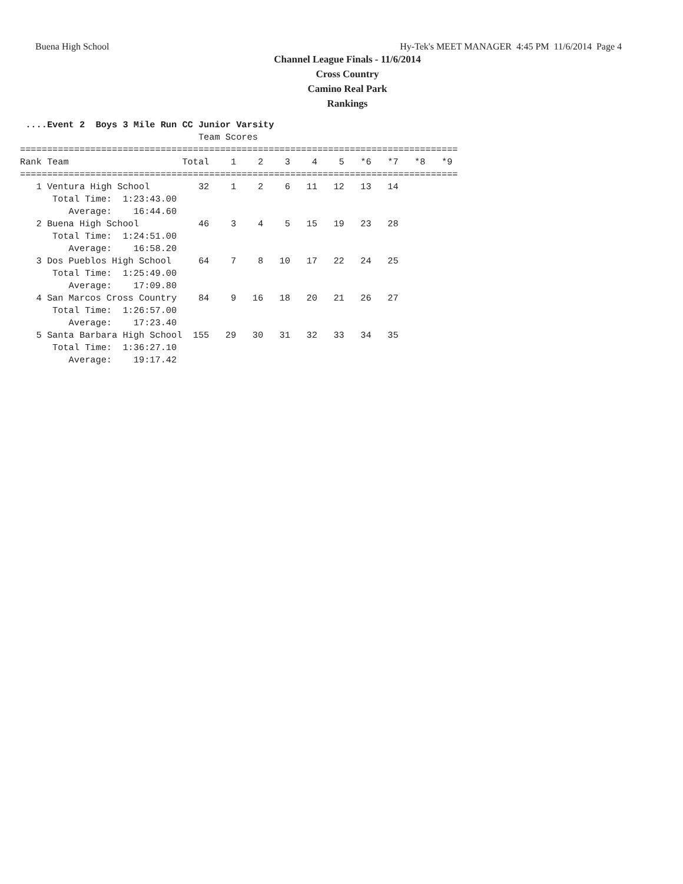Buena High School Hy-Tek's MEET MANAGER 4:45 PM 11/6/2014 Page 4
Channel League Finals - 11/6/2014
Cross Country
Camino Real Park
Rankings
 ....Event 2  Boys 3 Mile Run CC Junior Varsity
                                 Team Scores
=================================================================================
Rank Team                     Total    1    2    3    4    5   *6   *7   *8   *9
=================================================================================
   1 Ventura High School         32    1    2    6   11   12   13   14
      Total Time:  1:23:43.00
         Average:    16:44.60
   2 Buena High School           46    3    4    5   15   19   23   28
      Total Time:  1:24:51.00
         Average:    16:58.20
   3 Dos Pueblos High School     64    7    8   10   17   22   24   25
      Total Time:  1:25:49.00
         Average:    17:09.80
   4 San Marcos Cross Country    84    9   16   18   20   21   26   27
      Total Time:  1:26:57.00
         Average:    17:23.40
   5 Santa Barbara High School  155   29   30   31   32   33   34   35
      Total Time:  1:36:27.10
         Average:    19:17.42